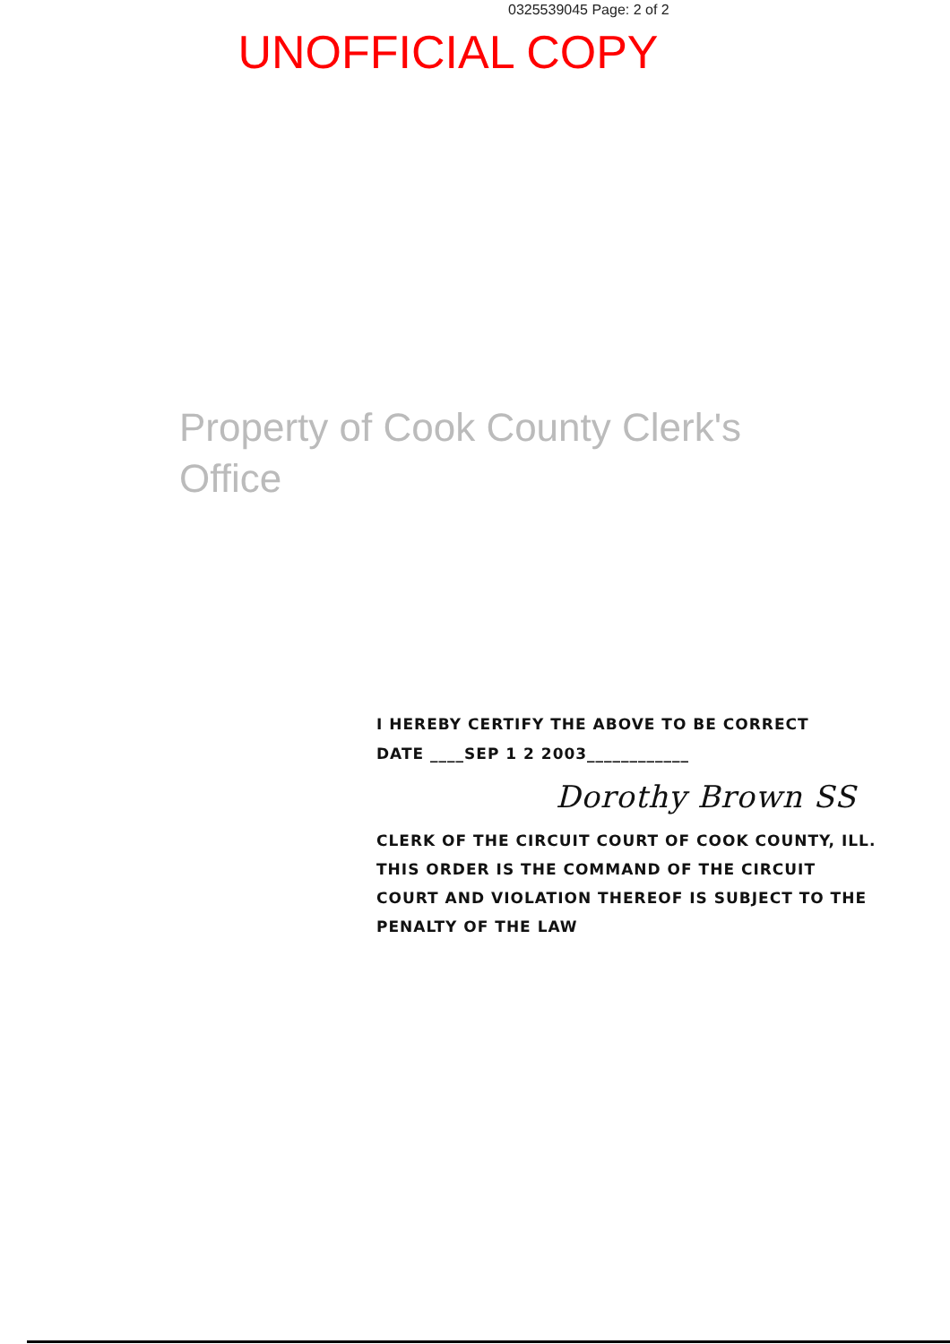0325539045 Page: 2 of 2
UNOFFICIAL COPY
Property of Cook County Clerk's Office
I HEREBY CERTIFY THE ABOVE TO BE CORRECT
DATE ____SEP 1 2 2003____________
Dorothy Brown SS
CLERK OF THE CIRCUIT COURT OF COOK COUNTY, ILL.
THIS ORDER IS THE COMMAND OF THE CIRCUIT
COURT AND VIOLATION THEREOF IS SUBJECT TO THE
PENALTY OF THE LAW